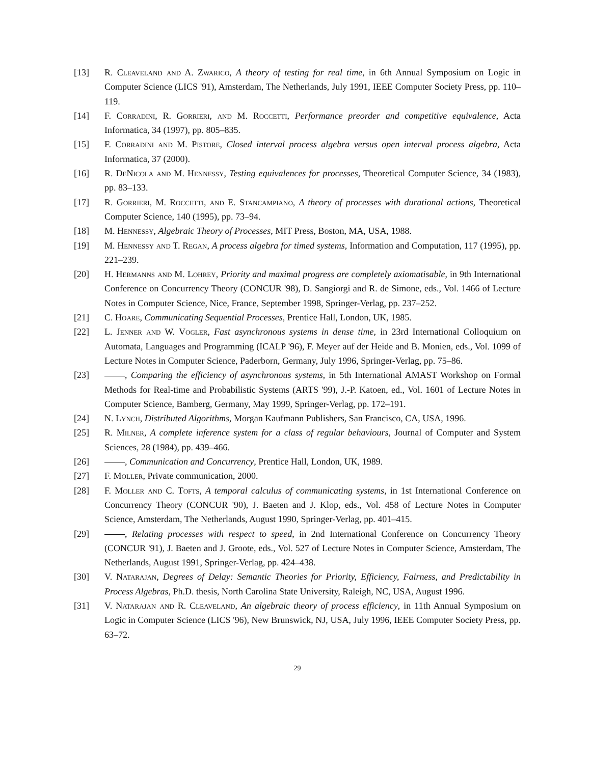[13] R. Cleaveland and A. Zwarico, A theory of testing for real time, in 6th Annual Symposium on Logic in Computer Science (LICS '91), Amsterdam, The Netherlands, July 1991, IEEE Computer Society Press, pp. 110–119.
[14] F. Corradini, R. Gorrieri, and M. Roccetti, Performance preorder and competitive equivalence, Acta Informatica, 34 (1997), pp. 805–835.
[15] F. Corradini and M. Pistore, Closed interval process algebra versus open interval process algebra, Acta Informatica, 37 (2000).
[16] R. DeNicola and M. Hennessy, Testing equivalences for processes, Theoretical Computer Science, 34 (1983), pp. 83–133.
[17] R. Gorrieri, M. Roccetti, and E. Stancampiano, A theory of processes with durational actions, Theoretical Computer Science, 140 (1995), pp. 73–94.
[18] M. Hennessy, Algebraic Theory of Processes, MIT Press, Boston, MA, USA, 1988.
[19] M. Hennessy and T. Regan, A process algebra for timed systems, Information and Computation, 117 (1995), pp. 221–239.
[20] H. Hermanns and M. Lohrey, Priority and maximal progress are completely axiomatisable, in 9th International Conference on Concurrency Theory (CONCUR '98), D. Sangiorgi and R. de Simone, eds., Vol. 1466 of Lecture Notes in Computer Science, Nice, France, September 1998, Springer-Verlag, pp. 237–252.
[21] C. Hoare, Communicating Sequential Processes, Prentice Hall, London, UK, 1985.
[22] L. Jenner and W. Vogler, Fast asynchronous systems in dense time, in 23rd International Colloquium on Automata, Languages and Programming (ICALP '96), F. Meyer auf der Heide and B. Monien, eds., Vol. 1099 of Lecture Notes in Computer Science, Paderborn, Germany, July 1996, Springer-Verlag, pp. 75–86.
[23] , Comparing the efficiency of asynchronous systems, in 5th International AMAST Workshop on Formal Methods for Real-time and Probabilistic Systems (ARTS '99), J.-P. Katoen, ed., Vol. 1601 of Lecture Notes in Computer Science, Bamberg, Germany, May 1999, Springer-Verlag, pp. 172–191.
[24] N. Lynch, Distributed Algorithms, Morgan Kaufmann Publishers, San Francisco, CA, USA, 1996.
[25] R. Milner, A complete inference system for a class of regular behaviours, Journal of Computer and System Sciences, 28 (1984), pp. 439–466.
[26] , Communication and Concurrency, Prentice Hall, London, UK, 1989.
[27] F. Moller, Private communication, 2000.
[28] F. Moller and C. Tofts, A temporal calculus of communicating systems, in 1st International Conference on Concurrency Theory (CONCUR '90), J. Baeten and J. Klop, eds., Vol. 458 of Lecture Notes in Computer Science, Amsterdam, The Netherlands, August 1990, Springer-Verlag, pp. 401–415.
[29] , Relating processes with respect to speed, in 2nd International Conference on Concurrency Theory (CONCUR '91), J. Baeten and J. Groote, eds., Vol. 527 of Lecture Notes in Computer Science, Amsterdam, The Netherlands, August 1991, Springer-Verlag, pp. 424–438.
[30] V. Natarajan, Degrees of Delay: Semantic Theories for Priority, Efficiency, Fairness, and Predictability in Process Algebras, Ph.D. thesis, North Carolina State University, Raleigh, NC, USA, August 1996.
[31] V. Natarajan and R. Cleaveland, An algebraic theory of process efficiency, in 11th Annual Symposium on Logic in Computer Science (LICS '96), New Brunswick, NJ, USA, July 1996, IEEE Computer Society Press, pp. 63–72.
29